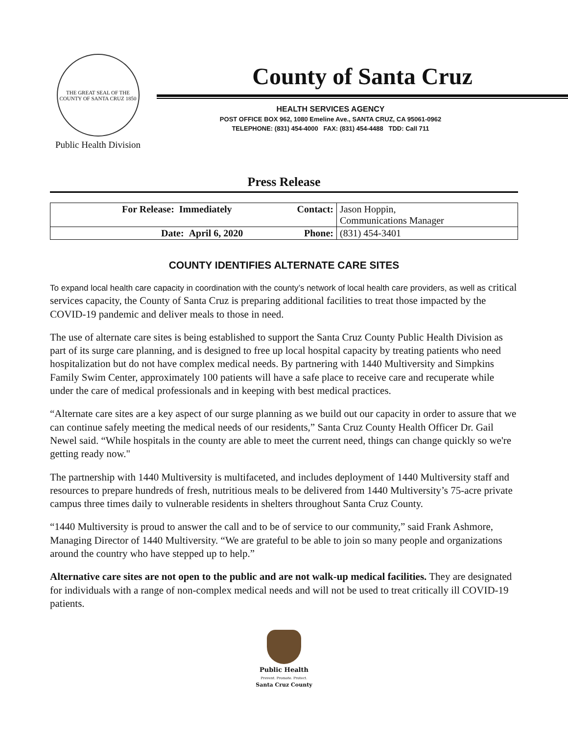THE GREAT SEAL OF THE COUNTY OF SANTA CRUZ 1850
Public Health Division
County of Santa Cruz
HEALTH SERVICES AGENCY
POST OFFICE BOX 962, 1080 Emeline Ave., SANTA CRUZ, CA 95061-0962
TELEPHONE: (831) 454-4000 FAX: (831) 454-4488 TDD: Call 711
Press Release
| For Release: Immediately | Contact: | Jason Hoppin, Communications Manager |
| Date: April 6, 2020 | Phone: | (831) 454-3401 |
COUNTY IDENTIFIES ALTERNATE CARE SITES
To expand local health care capacity in coordination with the county’s network of local health care providers, as well as critical services capacity, the County of Santa Cruz is preparing additional facilities to treat those impacted by the COVID-19 pandemic and deliver meals to those in need.
The use of alternate care sites is being established to support the Santa Cruz County Public Health Division as part of its surge care planning, and is designed to free up local hospital capacity by treating patients who need hospitalization but do not have complex medical needs. By partnering with 1440 Multiversity and Simpkins Family Swim Center, approximately 100 patients will have a safe place to receive care and recuperate while under the care of medical professionals and in keeping with best medical practices.
“Alternate care sites are a key aspect of our surge planning as we build out our capacity in order to assure that we can continue safely meeting the medical needs of our residents,” Santa Cruz County Health Officer Dr. Gail Newel said. “While hospitals in the county are able to meet the current need, things can change quickly so we're getting ready now."
The partnership with 1440 Multiversity is multifaceted, and includes deployment of 1440 Multiversity staff and resources to prepare hundreds of fresh, nutritious meals to be delivered from 1440 Multiversity’s 75-acre private campus three times daily to vulnerable residents in shelters throughout Santa Cruz County.
“1440 Multiversity is proud to answer the call and to be of service to our community,” said Frank Ashmore, Managing Director of 1440 Multiversity. “We are grateful to be able to join so many people and organizations around the country who have stepped up to help.”
Alternative care sites are not open to the public and are not walk-up medical facilities. They are designated for individuals with a range of non-complex medical needs and will not be used to treat critically ill COVID-19 patients.
Public Health
Prevent. Promote. Protect.
Santa Cruz County